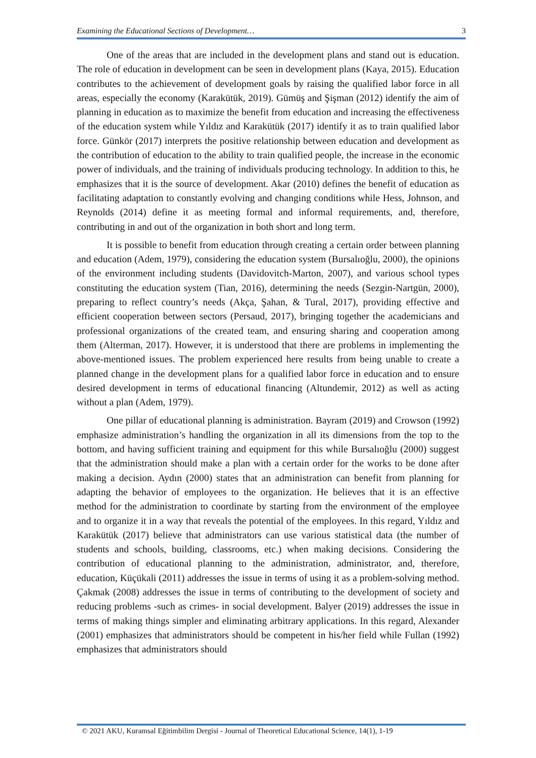Examining the Educational Sections of Development… 3
One of the areas that are included in the development plans and stand out is education. The role of education in development can be seen in development plans (Kaya, 2015). Education contributes to the achievement of development goals by raising the qualified labor force in all areas, especially the economy (Karakütük, 2019). Gümüş and Şişman (2012) identify the aim of planning in education as to maximize the benefit from education and increasing the effectiveness of the education system while Yıldız and Karakütük (2017) identify it as to train qualified labor force. Günkör (2017) interprets the positive relationship between education and development as the contribution of education to the ability to train qualified people, the increase in the economic power of individuals, and the training of individuals producing technology. In addition to this, he emphasizes that it is the source of development. Akar (2010) defines the benefit of education as facilitating adaptation to constantly evolving and changing conditions while Hess, Johnson, and Reynolds (2014) define it as meeting formal and informal requirements, and, therefore, contributing in and out of the organization in both short and long term.
It is possible to benefit from education through creating a certain order between planning and education (Adem, 1979), considering the education system (Bursalıoğlu, 2000), the opinions of the environment including students (Davidovitch-Marton, 2007), and various school types constituting the education system (Tian, 2016), determining the needs (Sezgin-Nartgün, 2000), preparing to reflect country’s needs (Akça, Şahan, & Tural, 2017), providing effective and efficient cooperation between sectors (Persaud, 2017), bringing together the academicians and professional organizations of the created team, and ensuring sharing and cooperation among them (Alterman, 2017). However, it is understood that there are problems in implementing the above-mentioned issues. The problem experienced here results from being unable to create a planned change in the development plans for a qualified labor force in education and to ensure desired development in terms of educational financing (Altundemir, 2012) as well as acting without a plan (Adem, 1979).
One pillar of educational planning is administration. Bayram (2019) and Crowson (1992) emphasize administration’s handling the organization in all its dimensions from the top to the bottom, and having sufficient training and equipment for this while Bursalıoğlu (2000) suggest that the administration should make a plan with a certain order for the works to be done after making a decision. Aydın (2000) states that an administration can benefit from planning for adapting the behavior of employees to the organization. He believes that it is an effective method for the administration to coordinate by starting from the environment of the employee and to organize it in a way that reveals the potential of the employees. In this regard, Yıldız and Karakütük (2017) believe that administrators can use various statistical data (the number of students and schools, building, classrooms, etc.) when making decisions. Considering the contribution of educational planning to the administration, administrator, and, therefore, education, Küçükali (2011) addresses the issue in terms of using it as a problem-solving method. Çakmak (2008) addresses the issue in terms of contributing to the development of society and reducing problems -such as crimes- in social development. Balyer (2019) addresses the issue in terms of making things simpler and eliminating arbitrary applications. In this regard, Alexander (2001) emphasizes that administrators should be competent in his/her field while Fullan (1992) emphasizes that administrators should
© 2021 AKU, Kuramsal Eğitimbilim Dergisi - Journal of Theoretical Educational Science, 14(1), 1-19